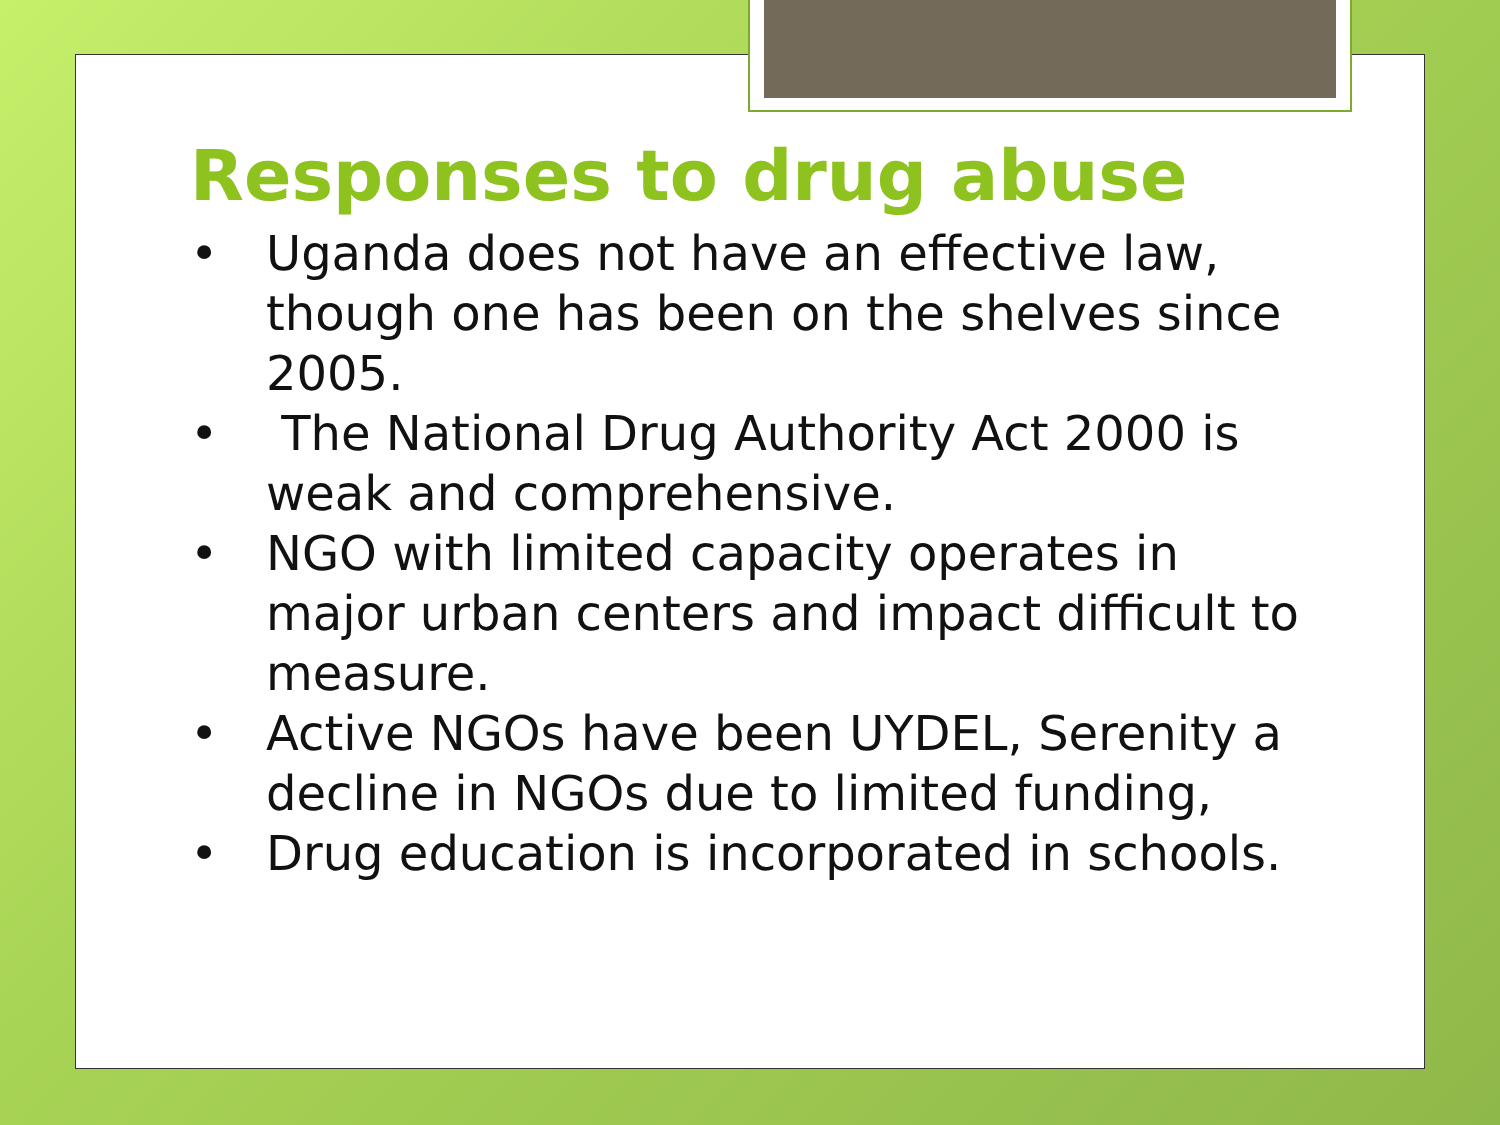Responses to drug abuse
• Uganda does not have an effective law, though one has been on the shelves since 2005.
• The National Drug Authority Act 2000 is weak and comprehensive.
• NGO with limited capacity operates in major urban centers and impact difficult to measure.
• Active NGOs have been UYDEL, Serenity a decline in NGOs due to limited funding,
• Drug education is incorporated in schools.